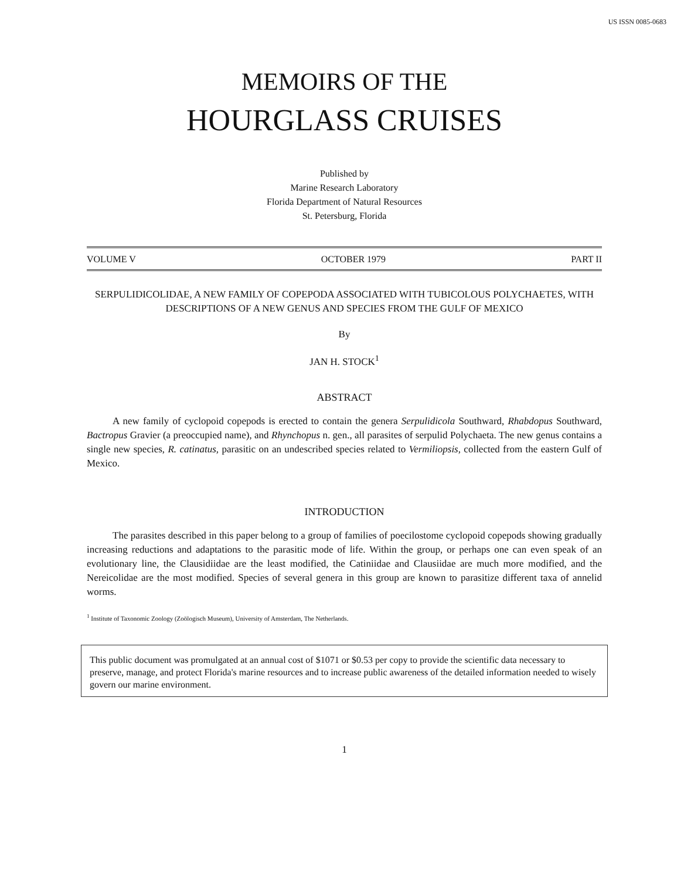US ISSN 0085-0683
MEMOIRS OF THE
HOURGLASS CRUISES
Published by
Marine Research Laboratory
Florida Department of Natural Resources
St. Petersburg, Florida
VOLUME V OCTOBER 1979 PART II
SERPULIDICOLIDAE, A NEW FAMILY OF COPEPODA ASSOCIATED WITH TUBICOLOUS POLYCHAETES, WITH DESCRIPTIONS OF A NEW GENUS AND SPECIES FROM THE GULF OF MEXICO
By
JAN H. STOCK<sup>1</sup>
ABSTRACT
A new family of cyclopoid copepods is erected to contain the genera Serpulidicola Southward, Rhabdopus Southward, Bactropus Gravier (a preoccupied name), and Rhynchopus n. gen., all parasites of serpulid Polychaeta. The new genus contains a single new species, R. catinatus, parasitic on an undescribed species related to Vermiliopsis, collected from the eastern Gulf of Mexico.
INTRODUCTION
The parasites described in this paper belong to a group of families of poecilostome cyclopoid copepods showing gradually increasing reductions and adaptations to the parasitic mode of life. Within the group, or perhaps one can even speak of an evolutionary line, the Clausidiidae are the least modified, the Catiniidae and Clausiidae are much more modified, and the Nereicolidae are the most modified. Species of several genera in this group are known to parasitize different taxa of annelid worms.
<sup>1</sup> Institute of Taxonomic Zoology (Zoölogisch Museum), University of Amsterdam, The Netherlands.
This public document was promulgated at an annual cost of $1071 or $0.53 per copy to provide the scientific data necessary to preserve, manage, and protect Florida's marine resources and to increase public awareness of the detailed information needed to wisely govern our marine environment.
1